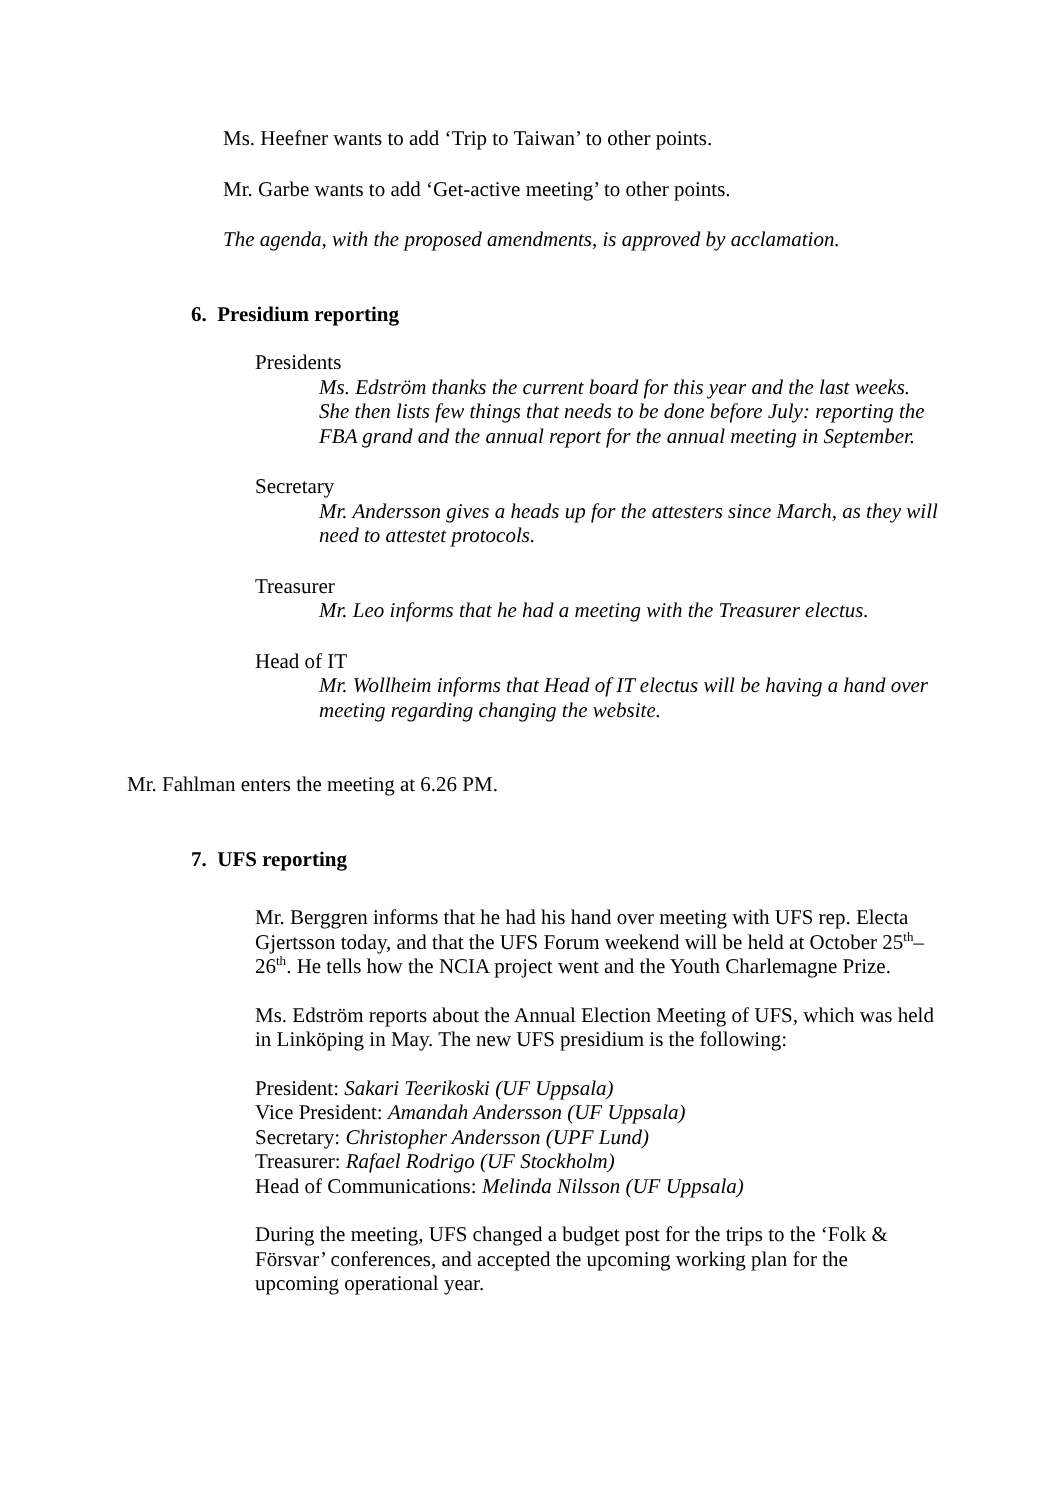Ms. Heefner wants to add ‘Trip to Taiwan’ to other points.
Mr. Garbe wants to add ‘Get-active meeting’ to other points.
The agenda, with the proposed amendments, is approved by acclamation.
6. Presidium reporting
Presidents
Ms. Edström thanks the current board for this year and the last weeks. She then lists few things that needs to be done before July: reporting the FBA grand and the annual report for the annual meeting in September.
Secretary
Mr. Andersson gives a heads up for the attesters since March, as they will need to attestet protocols.
Treasurer
Mr. Leo informs that he had a meeting with the Treasurer electus.
Head of IT
Mr. Wollheim informs that Head of IT electus will be having a hand over meeting regarding changing the website.
Mr. Fahlman enters the meeting at 6.26 PM.
7. UFS reporting
Mr. Berggren informs that he had his hand over meeting with UFS rep. Electa Gjertsson today, and that the UFS Forum weekend will be held at October 25<sup>th</sup>–26<sup>th</sup>. He tells how the NCIA project went and the Youth Charlemagne Prize.
Ms. Edström reports about the Annual Election Meeting of UFS, which was held in Linköping in May. The new UFS presidium is the following:
President: Sakari Teerikoski (UF Uppsala)
Vice President: Amandah Andersson (UF Uppsala)
Secretary: Christopher Andersson (UPF Lund)
Treasurer: Rafael Rodrigo (UF Stockholm)
Head of Communications: Melinda Nilsson (UF Uppsala)
During the meeting, UFS changed a budget post for the trips to the ‘Folk & Försvar’ conferences, and accepted the upcoming working plan for the upcoming operational year.